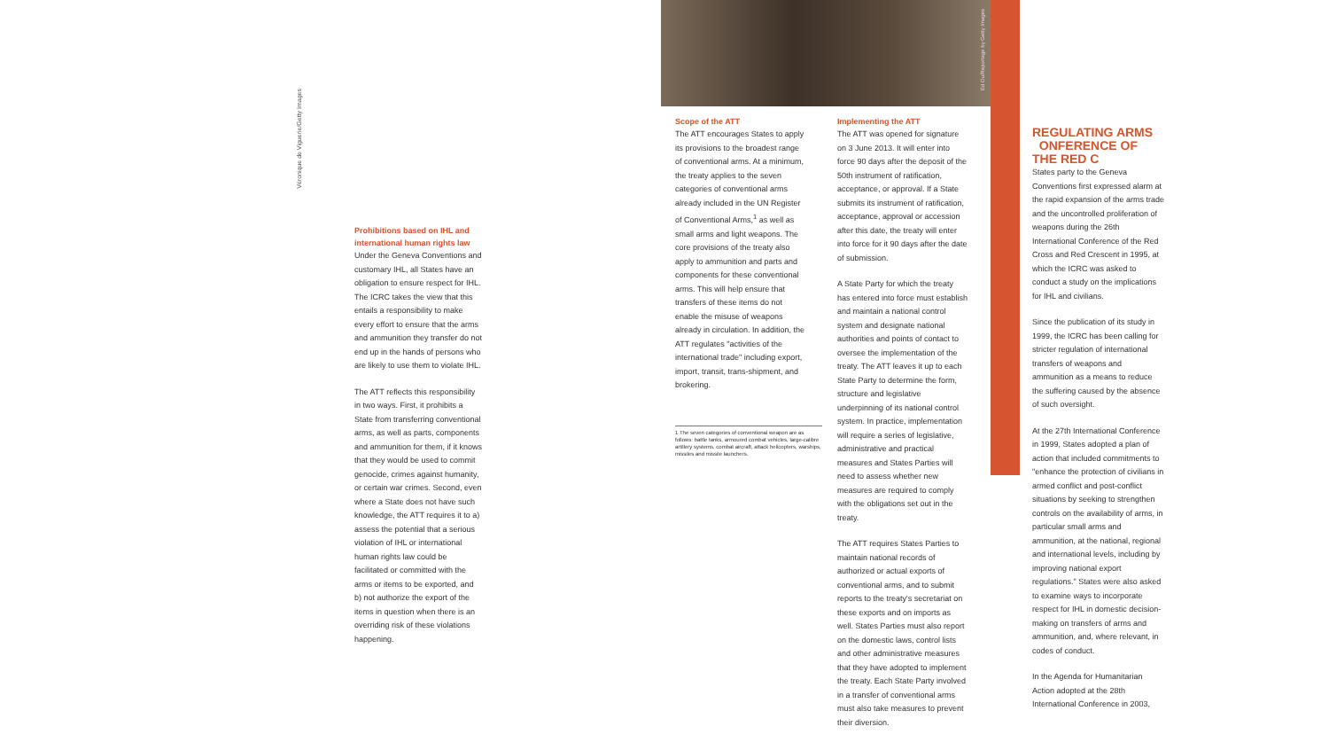Véronique de Viguerie/Getty Images
Prohibitions based on IHL and international human rights law
Under the Geneva Conventions and customary IHL, all States have an obligation to ensure respect for IHL. The ICRC takes the view that this entails a responsibility to make every effort to ensure that the arms and ammunition they transfer do not end up in the hands of persons who are likely to use them to violate IHL.
The ATT reflects this responsibility in two ways. First, it prohibits a State from transferring conventional arms, as well as parts, components and ammunition for them, if it knows that they would be used to commit genocide, crimes against humanity, or certain war crimes. Second, even where a State does not have such knowledge, the ATT requires it to a) assess the potential that a serious violation of IHL or international human rights law could be facilitated or committed with the arms or items to be exported, and b) not authorize the export of the items in question when there is an overriding risk of these violations happening.
Ed Ou/Reportage by Getty Images
Scope of the ATT
The ATT encourages States to apply its provisions to the broadest range of conventional arms. At a minimum, the treaty applies to the seven categories of conventional arms already included in the UN Register of Conventional Arms,<sup>1</sup> as well as small arms and light weapons. The core provisions of the treaty also apply to ammunition and parts and components for these conventional arms. This will help ensure that transfers of these items do not enable the misuse of weapons already in circulation. In addition, the ATT regulates "activities of the international trade" including export, import, transit, trans-shipment, and brokering.
1 The seven categories of conventional weapon are as follows: battle tanks, armoured combat vehicles, large-calibre artillery systems, combat aircraft, attack helicopters, warships, missiles and missile launchers.
Implementing the ATT
The ATT was opened for signature on 3 June 2013. It will enter into force 90 days after the deposit of the 50th instrument of ratification, acceptance, or approval. If a State submits its instrument of ratification, acceptance, approval or accession after this date, the treaty will enter into force for it 90 days after the date of submission.
A State Party for which the treaty has entered into force must establish and maintain a national control system and designate national authorities and points of contact to oversee the implementation of the treaty. The ATT leaves it up to each State Party to determine the form, structure and legislative underpinning of its national control system. In practice, implementation will require a series of legislative, administrative and practical measures and States Parties will need to assess whether new measures are required to comply with the obligations set out in the treaty.
The ATT requires States Parties to maintain national records of authorized or actual exports of conventional arms, and to submit reports to the treaty's secretariat on these exports and on imports as well. States Parties must also report on the domestic laws, control lists and other administrative measures that they have adopted to implement the treaty. Each State Party involved in a transfer of conventional arms must also take measures to prevent their diversion.
REGULATING ARMS
ONFERENCE OF THE RED C
States party to the Geneva Conventions first expressed alarm at the rapid expansion of the arms trade and the uncontrolled proliferation of weapons during the 26th International Conference of the Red Cross and Red Crescent in 1995, at which the ICRC was asked to conduct a study on the implications for IHL and civilians.
Since the publication of its study in 1999, the ICRC has been calling for stricter regulation of international transfers of weapons and ammunition as a means to reduce the suffering caused by the absence of such oversight.
At the 27th International Conference in 1999, States adopted a plan of action that included commitments to "enhance the protection of civilians in armed conflict and post-conflict situations by seeking to strengthen controls on the availability of arms, in particular small arms and ammunition, at the national, regional and international levels, including by improving national export regulations." States were also asked to examine ways to incorporate respect for IHL in domestic decision-making on transfers of arms and ammunition, and, where relevant, in codes of conduct.
In the Agenda for Humanitarian Action adopted at the 28th International Conference in 2003,